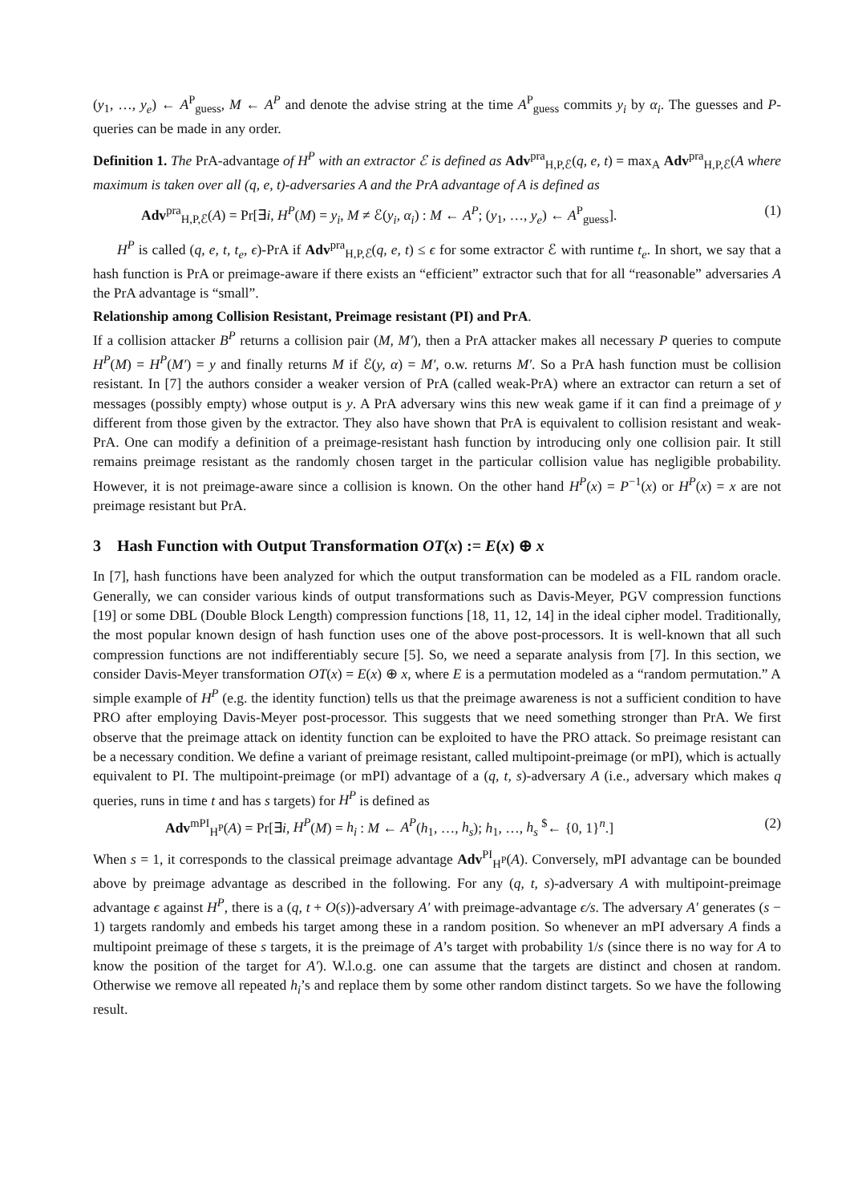(y<sub>1</sub>, …, y<sub>e</sub>) ← A<sup>P</sup><sub>guess</sub>, M ← A<sup>P</sup> and denote the advise string at the time A<sup>P</sup><sub>guess</sub> commits y<sub>i</sub> by α<sub>i</sub>. The guesses and P-queries can be made in any order.
Definition 1. The PrA-advantage of H<sup>P</sup> with an extractor ℰ is defined as Adv<sup>pra</sup><sub>H,P,ℰ</sub>(q, e, t) = max<sub>A</sub> Adv<sup>pra</sup><sub>H,P,ℰ</sub>(A where maximum is taken over all (q, e, t)-adversaries A and the PrA advantage of A is defined as
Adv<sup>pra</sup><sub>H,P,ℰ</sub>(A) = Pr[∃i, H<sup>P</sup>(M) = y<sub>i</sub>, M ≠ ℰ(y<sub>i</sub>, α<sub>i</sub>) : M ← A<sup>P</sup>; (y<sub>1</sub>, …, y<sub>e</sub>) ← A<sup>P</sup><sub>guess</sub>]. (1)
H<sup>P</sup> is called (q, e, t, t<sub>e</sub>, ϵ)-PrA if Adv<sup>pra</sup><sub>H,P,ℰ</sub>(q, e, t) ≤ ϵ for some extractor ℰ with runtime t<sub>e</sub>. In short, we say that a hash function is PrA or preimage-aware if there exists an “efficient” extractor such that for all “reasonable” adversaries A the PrA advantage is “small”.
Relationship among Collision Resistant, Preimage resistant (PI) and PrA.
If a collision attacker B<sup>P</sup> returns a collision pair (M, M′), then a PrA attacker makes all necessary P queries to compute H<sup>P</sup>(M) = H<sup>P</sup>(M′) = y and finally returns M if ℰ(y, α) = M′, o.w. returns M′. So a PrA hash function must be collision resistant. In [7] the authors consider a weaker version of PrA (called weak-PrA) where an extractor can return a set of messages (possibly empty) whose output is y. A PrA adversary wins this new weak game if it can find a preimage of y different from those given by the extractor. They also have shown that PrA is equivalent to collision resistant and weak-PrA. One can modify a definition of a preimage-resistant hash function by introducing only one collision pair. It still remains preimage resistant as the randomly chosen target in the particular collision value has negligible probability. However, it is not preimage-aware since a collision is known. On the other hand H<sup>P</sup>(x) = P<sup>−1</sup>(x) or H<sup>P</sup>(x) = x are not preimage resistant but PrA.
3 Hash Function with Output Transformation OT(x) := E(x) ⊕ x
In [7], hash functions have been analyzed for which the output transformation can be modeled as a FIL random oracle. Generally, we can consider various kinds of output transformations such as Davis-Meyer, PGV compression functions [19] or some DBL (Double Block Length) compression functions [18, 11, 12, 14] in the ideal cipher model. Traditionally, the most popular known design of hash function uses one of the above post-processors. It is well-known that all such compression functions are not indifferentiably secure [5]. So, we need a separate analysis from [7]. In this section, we consider Davis-Meyer transformation OT(x) = E(x) ⊕ x, where E is a permutation modeled as a “random permutation.” A simple example of H<sup>P</sup> (e.g. the identity function) tells us that the preimage awareness is not a sufficient condition to have PRO after employing Davis-Meyer post-processor. This suggests that we need something stronger than PrA. We first observe that the preimage attack on identity function can be exploited to have the PRO attack. So preimage resistant can be a necessary condition. We define a variant of preimage resistant, called multipoint-preimage (or mPI), which is actually equivalent to PI. The multipoint-preimage (or mPI) advantage of a (q, t, s)-adversary A (i.e., adversary which makes q queries, runs in time t and has s targets) for H<sup>P</sup> is defined as
Adv<sup>mPI</sup><sub>H<sup>P</sup></sub>(A) = Pr[∃i, H<sup>P</sup>(M) = h<sub>i</sub> : M ← A<sup>P</sup>(h<sub>1</sub>, …, h<sub>s</sub>); h<sub>1</sub>, …, h<sub>s</sub> <sup>$</sup>← {0, 1}<sup>n</sup>.] (2)
When s = 1, it corresponds to the classical preimage advantage Adv<sup>PI</sup><sub>H<sup>P</sup></sub>(A). Conversely, mPI advantage can be bounded above by preimage advantage as described in the following. For any (q, t, s)-adversary A with multipoint-preimage advantage ϵ against H<sup>P</sup>, there is a (q, t + O(s))-adversary A′ with preimage-advantage ϵ/s. The adversary A′ generates (s − 1) targets randomly and embeds his target among these in a random position. So whenever an mPI adversary A finds a multipoint preimage of these s targets, it is the preimage of A’s target with probability 1/s (since there is no way for A to know the position of the target for A′). W.l.o.g. one can assume that the targets are distinct and chosen at random. Otherwise we remove all repeated h<sub>i</sub>’s and replace them by some other random distinct targets. So we have the following result.